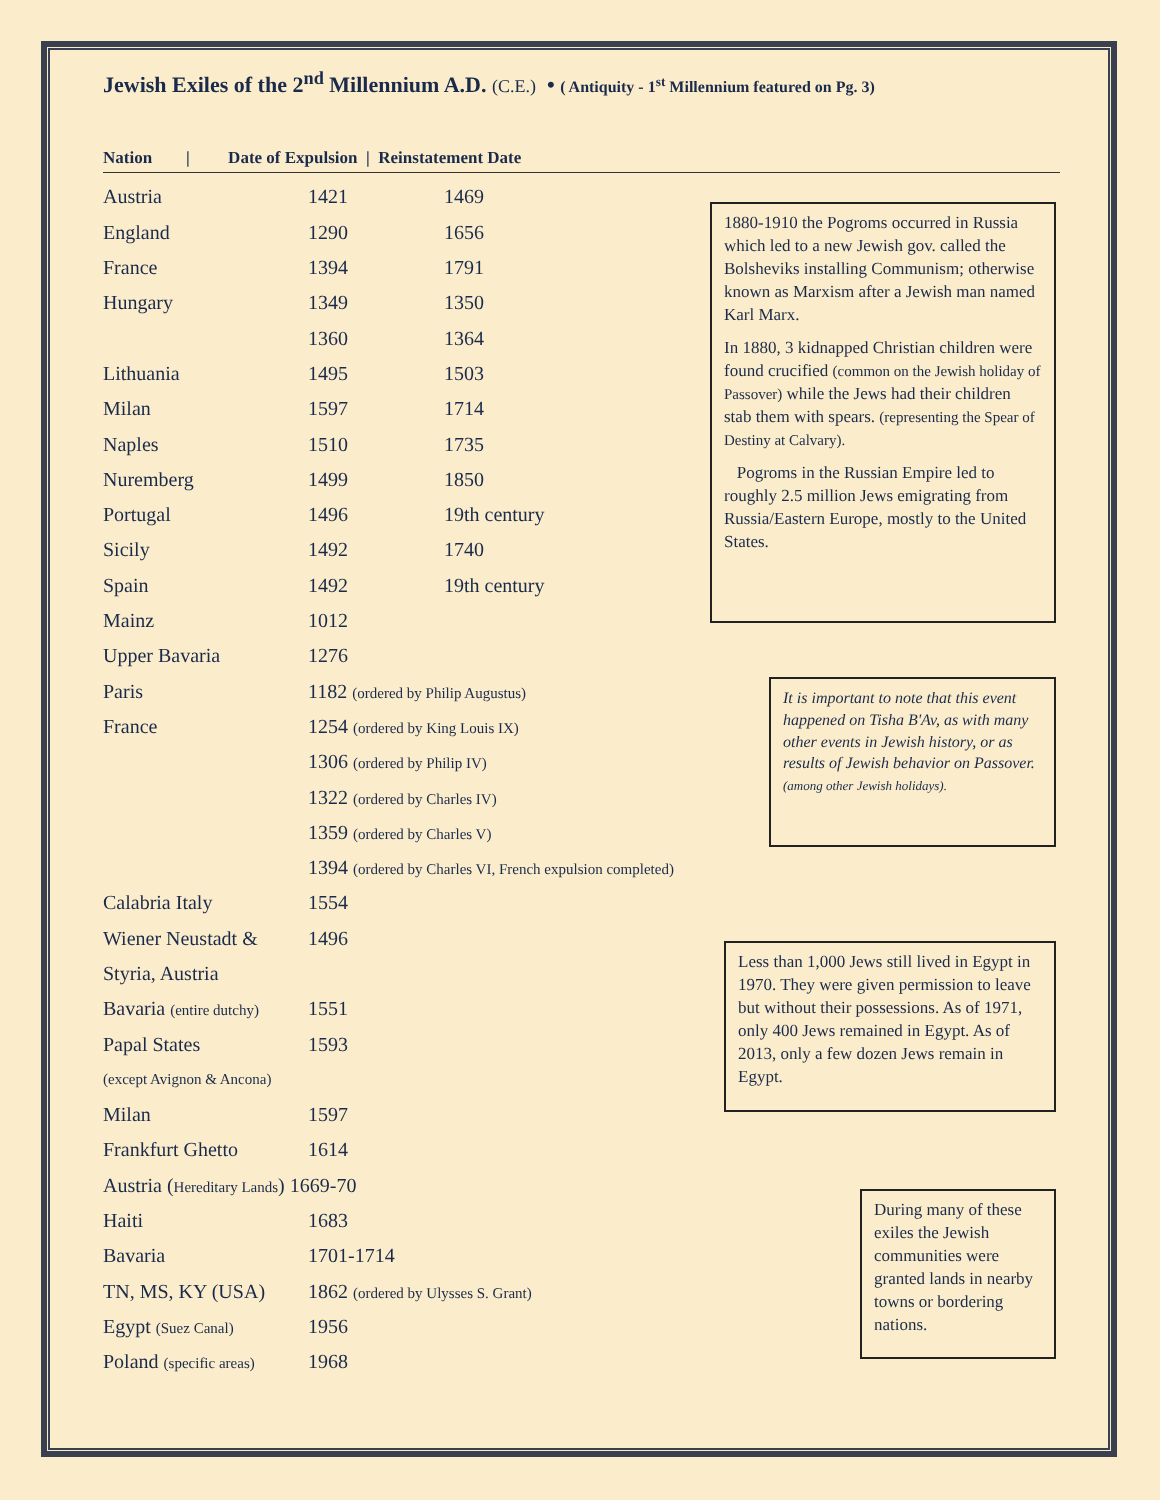Jewish Exiles of the 2<sup>nd</sup> Millennium A.D. (C.E.) • ( Antiquity - 1<sup>st</sup> Millennium featured on Pg. 3)
Nation | Date of Expulsion | Reinstatement Date
| Austria | 1421 | 1469 |
| England | 1290 | 1656 |
| France | 1394 | 1791 |
| Hungary | 1349 | 1350 |
| | 1360 | 1364 |
| Lithuania | 1495 | 1503 |
| Milan | 1597 | 1714 |
| Naples | 1510 | 1735 |
| Nuremberg | 1499 | 1850 |
| Portugal | 1496 | 19th century |
| Sicily | 1492 | 1740 |
| Spain | 1492 | 19th century |
| Mainz | 1012 | |
| Upper Bavaria | 1276 | |
| Paris | 1182 (ordered by Philip Augustus) | |
| France | 1254 (ordered by King Louis IX) | |
| | 1306 (ordered by Philip IV) | |
| | 1322 (ordered by Charles IV) | |
| | 1359 (ordered by Charles V) | |
| | 1394 (ordered by Charles VI, French expulsion completed) | |
| Calabria Italy | 1554 | |
| Wiener Neustadt & | 1496 | |
| Styria, Austria | | |
| Bavaria (entire dutchy) | 1551 | |
| Papal States | 1593 | |
| (except Avignon & Ancona) | | |
| Milan | 1597 | |
| Frankfurt Ghetto | 1614 | |
| Austria ( Hereditary Lands ) 1669-70 | | |
| Haiti | 1683 | |
| Bavaria | 1701-1714 | |
| TN, MS, KY (USA) | 1862 (ordered by Ulysses S. Grant) | |
| Egypt (Suez Canal) | 1956 | |
| Poland (specific areas) | 1968 | |
1880-1910 the Pogroms occurred in Russia which led to a new Jewish gov. called the Bolsheviks installing Communism; otherwise known as Marxism after a Jewish man named Karl Marx.
In 1880, 3 kidnapped Christian children were found crucified (common on the Jewish holiday of Passover) while the Jews had their children stab them with spears. (representing the Spear of Destiny at Calvary).
Pogroms in the Russian Empire led to roughly 2.5 million Jews emigrating from Russia/Eastern Europe, mostly to the United States.
It is important to note that this event happened on Tisha B'Av, as with many other events in Jewish history, or as results of Jewish behavior on Passover. (among other Jewish holidays).
Less than 1,000 Jews still lived in Egypt in 1970. They were given permission to leave but without their possessions. As of 1971, only 400 Jews remained in Egypt. As of 2013, only a few dozen Jews remain in Egypt.
During many of these exiles the Jewish communities were granted lands in nearby towns or bordering nations.